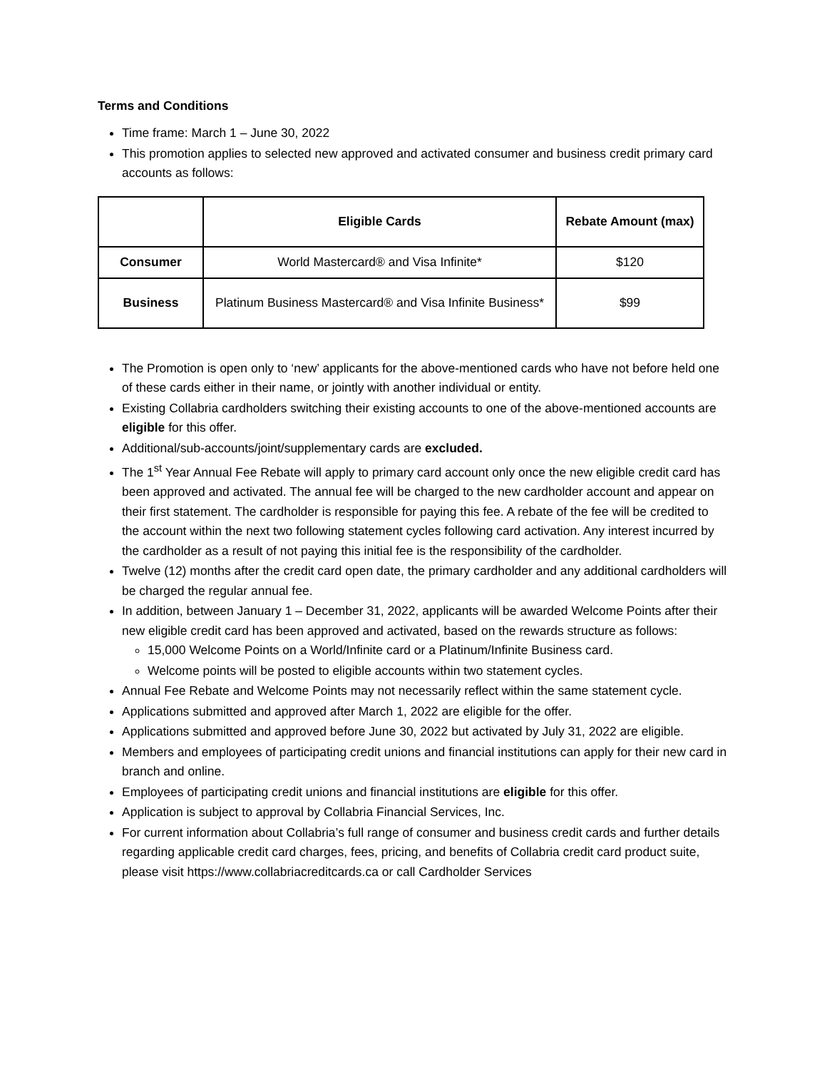Terms and Conditions
Time frame: March 1 – June 30, 2022
This promotion applies to selected new approved and activated consumer and business credit primary card accounts as follows:
| | Eligible Cards | Rebate Amount (max) |
| --- | --- | --- |
| Consumer | World Mastercard® and Visa Infinite* | $120 |
| Business | Platinum Business Mastercard® and Visa Infinite Business* | $99 |
The Promotion is open only to ‘new’ applicants for the above-mentioned cards who have not before held one of these cards either in their name, or jointly with another individual or entity.
Existing Collabria cardholders switching their existing accounts to one of the above-mentioned accounts are eligible for this offer.
Additional/sub-accounts/joint/supplementary cards are excluded.
The 1<sup>st</sup> Year Annual Fee Rebate will apply to primary card account only once the new eligible credit card has been approved and activated. The annual fee will be charged to the new cardholder account and appear on their first statement. The cardholder is responsible for paying this fee. A rebate of the fee will be credited to the account within the next two following statement cycles following card activation. Any interest incurred by the cardholder as a result of not paying this initial fee is the responsibility of the cardholder.
Twelve (12) months after the credit card open date, the primary cardholder and any additional cardholders will be charged the regular annual fee.
In addition, between January 1 – December 31, 2022, applicants will be awarded Welcome Points after their new eligible credit card has been approved and activated, based on the rewards structure as follows:
15,000 Welcome Points on a World/Infinite card or a Platinum/Infinite Business card.
Welcome points will be posted to eligible accounts within two statement cycles.
Annual Fee Rebate and Welcome Points may not necessarily reflect within the same statement cycle.
Applications submitted and approved after March 1, 2022 are eligible for the offer.
Applications submitted and approved before June 30, 2022 but activated by July 31, 2022 are eligible.
Members and employees of participating credit unions and financial institutions can apply for their new card in branch and online.
Employees of participating credit unions and financial institutions are eligible for this offer.
Application is subject to approval by Collabria Financial Services, Inc.
For current information about Collabria’s full range of consumer and business credit cards and further details regarding applicable credit card charges, fees, pricing, and benefits of Collabria credit card product suite, please visit https://www.collabriacreditcards.ca or call Cardholder Services